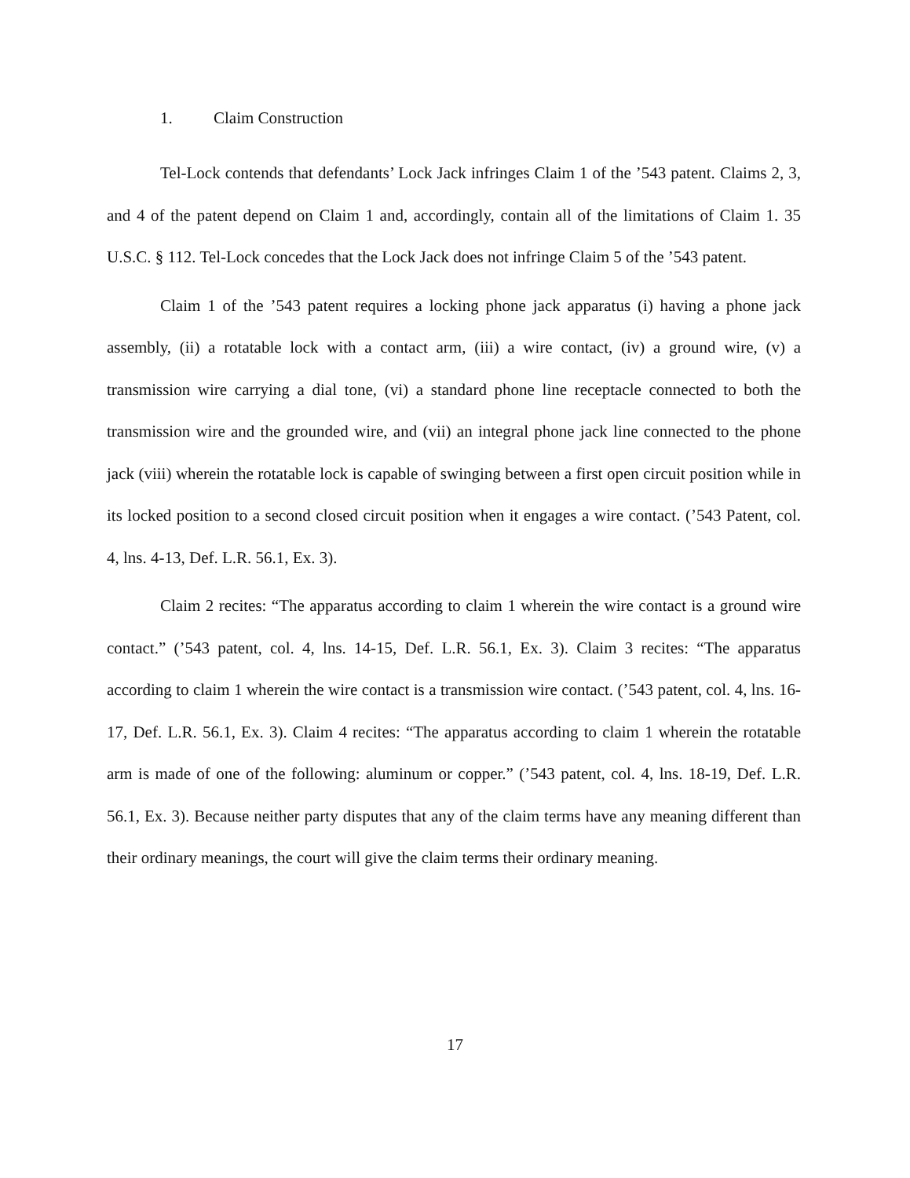1. Claim Construction
Tel-Lock contends that defendants’ Lock Jack infringes Claim 1 of the ’543 patent. Claims 2, 3, and 4 of the patent depend on Claim 1 and, accordingly, contain all of the limitations of Claim 1. 35 U.S.C. § 112. Tel-Lock concedes that the Lock Jack does not infringe Claim 5 of the ’543 patent.
Claim 1 of the ’543 patent requires a locking phone jack apparatus (i) having a phone jack assembly, (ii) a rotatable lock with a contact arm, (iii) a wire contact, (iv) a ground wire, (v) a transmission wire carrying a dial tone, (vi) a standard phone line receptacle connected to both the transmission wire and the grounded wire, and (vii) an integral phone jack line connected to the phone jack (viii) wherein the rotatable lock is capable of swinging between a first open circuit position while in its locked position to a second closed circuit position when it engages a wire contact. (’543 Patent, col. 4, lns. 4-13, Def. L.R. 56.1, Ex. 3).
Claim 2 recites: “The apparatus according to claim 1 wherein the wire contact is a ground wire contact.” (’543 patent, col. 4, lns. 14-15, Def. L.R. 56.1, Ex. 3). Claim 3 recites: “The apparatus according to claim 1 wherein the wire contact is a transmission wire contact. (’543 patent, col. 4, lns. 16-17, Def. L.R. 56.1, Ex. 3). Claim 4 recites: “The apparatus according to claim 1 wherein the rotatable arm is made of one of the following: aluminum or copper.” (’543 patent, col. 4, lns. 18-19, Def. L.R. 56.1, Ex. 3). Because neither party disputes that any of the claim terms have any meaning different than their ordinary meanings, the court will give the claim terms their ordinary meaning.
17